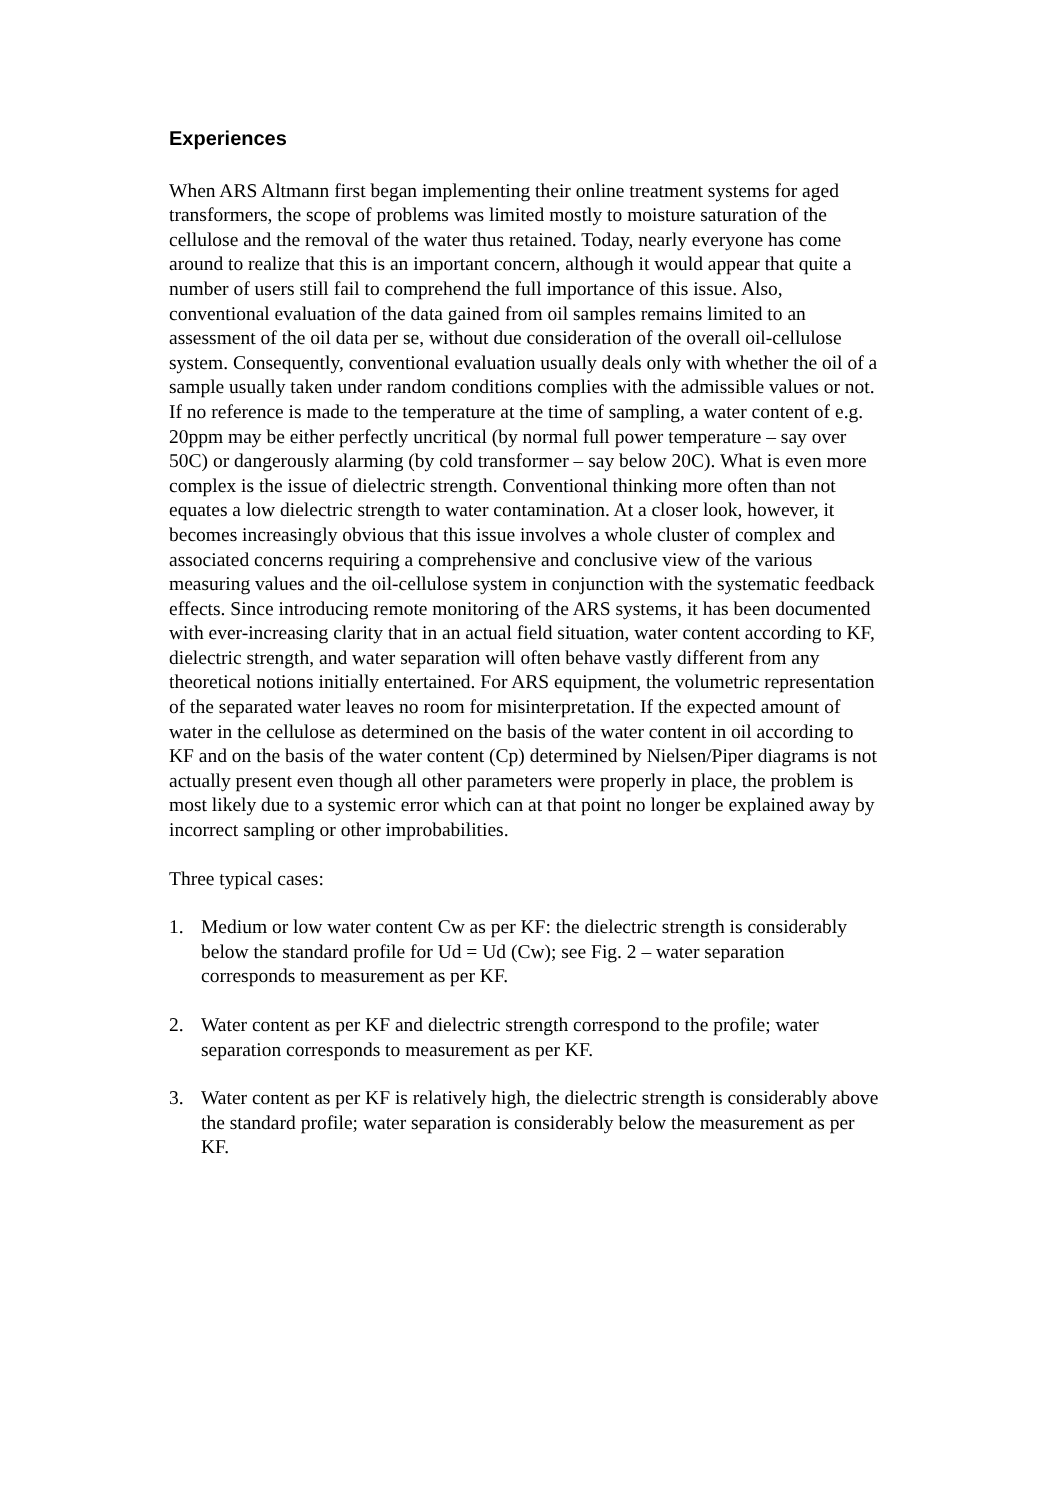Experiences
When ARS Altmann first began implementing their online treatment systems for aged transformers, the scope of problems was limited mostly to moisture saturation of the cellulose and the removal of the water thus retained. Today, nearly everyone has come around to realize that this is an important concern, although it would appear that quite a number of users still fail to comprehend the full importance of this issue. Also, conventional evaluation of the data gained from oil samples remains limited to an assessment of the oil data per se, without due consideration of the overall oil-cellulose system. Consequently, conventional evaluation usually deals only with whether the oil of a sample usually taken under random conditions complies with the admissible values or not. If no reference is made to the temperature at the time of sampling, a water content of e.g. 20ppm may be either perfectly uncritical (by normal full power temperature – say over 50C) or dangerously alarming (by cold transformer – say below 20C). What is even more complex is the issue of dielectric strength. Conventional thinking more often than not equates a low dielectric strength to water contamination. At a closer look, however, it becomes increasingly obvious that this issue involves a whole cluster of complex and associated concerns requiring a comprehensive and conclusive view of the various measuring values and the oil-cellulose system in conjunction with the systematic feedback effects. Since introducing remote monitoring of the ARS systems, it has been documented with ever-increasing clarity that in an actual field situation, water content according to KF, dielectric strength, and water separation will often behave vastly different from any theoretical notions initially entertained. For ARS equipment, the volumetric representation of the separated water leaves no room for misinterpretation. If the expected amount of water in the cellulose as determined on the basis of the water content in oil according to KF and on the basis of the water content (Cp) determined by Nielsen/Piper diagrams is not actually present even though all other parameters were properly in place, the problem is most likely due to a systemic error which can at that point no longer be explained away by incorrect sampling or other improbabilities.
Three typical cases:
1. Medium or low water content Cw as per KF: the dielectric strength is considerably below the standard profile for Ud = Ud (Cw); see Fig. 2 – water separation corresponds to measurement as per KF.
2. Water content as per KF and dielectric strength correspond to the profile; water separation corresponds to measurement as per KF.
3. Water content as per KF is relatively high, the dielectric strength is considerably above the standard profile; water separation is considerably below the measurement as per KF.